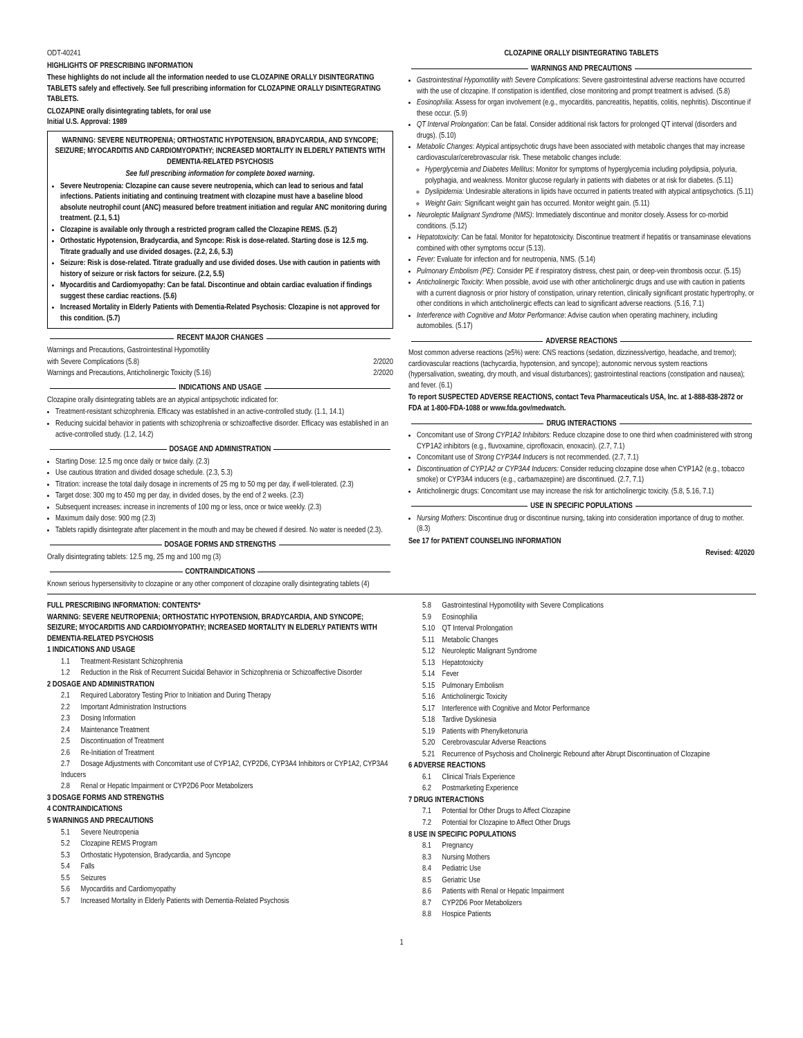ODT-40241
HIGHLIGHTS OF PRESCRIBING INFORMATION
These highlights do not include all the information needed to use CLOZAPINE ORALLY DISINTEGRATING TABLETS safely and effectively. See full prescribing information for CLOZAPINE ORALLY DISINTEGRATING TABLETS.
CLOZAPINE orally disintegrating tablets, for oral use
Initial U.S. Approval: 1989
WARNING: SEVERE NEUTROPENIA; ORTHOSTATIC HYPOTENSION, BRADYCARDIA, AND SYNCOPE; SEIZURE; MYOCARDITIS AND CARDIOMYOPATHY; INCREASED MORTALITY IN ELDERLY PATIENTS WITH DEMENTIA-RELATED PSYCHOSIS
See full prescribing information for complete boxed warning.
Severe Neutropenia: Clozapine can cause severe neutropenia, which can lead to serious and fatal infections. Patients initiating and continuing treatment with clozapine must have a baseline blood absolute neutrophil count (ANC) measured before treatment initiation and regular ANC monitoring during treatment. (2.1, 5.1)
Clozapine is available only through a restricted program called the Clozapine REMS. (5.2)
Orthostatic Hypotension, Bradycardia, and Syncope: Risk is dose-related. Starting dose is 12.5 mg. Titrate gradually and use divided dosages. (2.2, 2.6, 5.3)
Seizure: Risk is dose-related. Titrate gradually and use divided doses. Use with caution in patients with history of seizure or risk factors for seizure. (2.2, 5.5)
Myocarditis and Cardiomyopathy: Can be fatal. Discontinue and obtain cardiac evaluation if findings suggest these cardiac reactions. (5.6)
Increased Mortality in Elderly Patients with Dementia-Related Psychosis: Clozapine is not approved for this condition. (5.7)
RECENT MAJOR CHANGES
Warnings and Precautions, Gastrointestinal Hypomotility
with Severe Complications (5.8) 2/2020
Warnings and Precautions, Anticholinergic Toxicity (5.16) 2/2020
INDICATIONS AND USAGE
Clozapine orally disintegrating tablets are an atypical antipsychotic indicated for:
Treatment-resistant schizophrenia. Efficacy was established in an active-controlled study. (1.1, 14.1)
Reducing suicidal behavior in patients with schizophrenia or schizoaffective disorder. Efficacy was established in an active-controlled study. (1.2, 14.2)
DOSAGE AND ADMINISTRATION
Starting Dose: 12.5 mg once daily or twice daily. (2.3)
Use cautious titration and divided dosage schedule. (2.3, 5.3)
Titration: increase the total daily dosage in increments of 25 mg to 50 mg per day, if well-tolerated. (2.3)
Target dose: 300 mg to 450 mg per day, in divided doses, by the end of 2 weeks. (2.3)
Subsequent increases: increase in increments of 100 mg or less, once or twice weekly. (2.3)
Maximum daily dose: 900 mg (2.3)
Tablets rapidly disintegrate after placement in the mouth and may be chewed if desired. No water is needed (2.3).
DOSAGE FORMS AND STRENGTHS
Orally disintegrating tablets: 12.5 mg, 25 mg and 100 mg (3)
CONTRAINDICATIONS
Known serious hypersensitivity to clozapine or any other component of clozapine orally disintegrating tablets (4)
CLOZAPINE ORALLY DISINTEGRATING TABLETS
WARNINGS AND PRECAUTIONS
Gastrointestinal Hypomotility with Severe Complications: Severe gastrointestinal adverse reactions have occurred with the use of clozapine. If constipation is identified, close monitoring and prompt treatment is advised. (5.8)
Eosinophilia: Assess for organ involvement (e.g., myocarditis, pancreatitis, hepatitis, colitis, nephritis). Discontinue if these occur. (5.9)
QT Interval Prolongation: Can be fatal. Consider additional risk factors for prolonged QT interval (disorders and drugs). (5.10)
Metabolic Changes: Atypical antipsychotic drugs have been associated with metabolic changes that may increase cardiovascular/cerebrovascular risk. These metabolic changes include:
Hyperglycemia and Diabetes Mellitus: Monitor for symptoms of hyperglycemia including polydipsia, polyuria, polyphagia, and weakness. Monitor glucose regularly in patients with diabetes or at risk for diabetes. (5.11)
Dyslipidemia: Undesirable alterations in lipids have occurred in patients treated with atypical antipsychotics. (5.11)
Weight Gain: Significant weight gain has occurred. Monitor weight gain. (5.11)
Neuroleptic Malignant Syndrome (NMS): Immediately discontinue and monitor closely. Assess for co-morbid conditions. (5.12)
Hepatotoxicity: Can be fatal. Monitor for hepatotoxicity. Discontinue treatment if hepatitis or transaminase elevations combined with other symptoms occur (5.13).
Fever: Evaluate for infection and for neutropenia, NMS. (5.14)
Pulmonary Embolism (PE): Consider PE if respiratory distress, chest pain, or deep-vein thrombosis occur. (5.15)
Anticholinergic Toxicity: When possible, avoid use with other anticholinergic drugs and use with caution in patients with a current diagnosis or prior history of constipation, urinary retention, clinically significant prostatic hypertrophy, or other conditions in which anticholinergic effects can lead to significant adverse reactions. (5.16, 7.1)
Interference with Cognitive and Motor Performance: Advise caution when operating machinery, including automobiles. (5.17)
ADVERSE REACTIONS
Most common adverse reactions (≥5%) were: CNS reactions (sedation, dizziness/vertigo, headache, and tremor); cardiovascular reactions (tachycardia, hypotension, and syncope); autonomic nervous system reactions (hypersalivation, sweating, dry mouth, and visual disturbances); gastrointestinal reactions (constipation and nausea); and fever. (6.1)
To report SUSPECTED ADVERSE REACTIONS, contact Teva Pharmaceuticals USA, Inc. at 1-888-838-2872 or FDA at 1-800-FDA-1088 or www.fda.gov/medwatch.
DRUG INTERACTIONS
Concomitant use of Strong CYP1A2 Inhibitors: Reduce clozapine dose to one third when coadministered with strong CYP1A2 inhibitors (e.g., fluvoxamine, ciprofloxacin, enoxacin). (2.7, 7.1)
Concomitant use of Strong CYP3A4 Inducers is not recommended. (2.7, 7.1)
Discontinuation of CYP1A2 or CYP3A4 Inducers: Consider reducing clozapine dose when CYP1A2 (e.g., tobacco smoke) or CYP3A4 inducers (e.g., carbamazepine) are discontinued. (2.7, 7.1)
Anticholinergic drugs: Concomitant use may increase the risk for anticholinergic toxicity. (5.8, 5.16, 7.1)
USE IN SPECIFIC POPULATIONS
Nursing Mothers: Discontinue drug or discontinue nursing, taking into consideration importance of drug to mother. (8.3)
See 17 for PATIENT COUNSELING INFORMATION
Revised: 4/2020
FULL PRESCRIBING INFORMATION: CONTENTS*
WARNING: SEVERE NEUTROPENIA; ORTHOSTATIC HYPOTENSION, BRADYCARDIA, AND SYNCOPE; SEIZURE; MYOCARDITIS AND CARDIOMYOPATHY; INCREASED MORTALITY IN ELDERLY PATIENTS WITH DEMENTIA-RELATED PSYCHOSIS
1 INDICATIONS AND USAGE
1.1 Treatment-Resistant Schizophrenia
1.2 Reduction in the Risk of Recurrent Suicidal Behavior in Schizophrenia or Schizoaffective Disorder
2 DOSAGE AND ADMINISTRATION
2.1 Required Laboratory Testing Prior to Initiation and During Therapy
2.2 Important Administration Instructions
2.3 Dosing Information
2.4 Maintenance Treatment
2.5 Discontinuation of Treatment
2.6 Re-Initiation of Treatment
2.7 Dosage Adjustments with Concomitant use of CYP1A2, CYP2D6, CYP3A4 Inhibitors or CYP1A2, CYP3A4 Inducers
2.8 Renal or Hepatic Impairment or CYP2D6 Poor Metabolizers
3 DOSAGE FORMS AND STRENGTHS
4 CONTRAINDICATIONS
5 WARNINGS AND PRECAUTIONS
5.1 Severe Neutropenia
5.2 Clozapine REMS Program
5.3 Orthostatic Hypotension, Bradycardia, and Syncope
5.4 Falls
5.5 Seizures
5.6 Myocarditis and Cardiomyopathy
5.7 Increased Mortality in Elderly Patients with Dementia-Related Psychosis
5.8 Gastrointestinal Hypomotility with Severe Complications
5.9 Eosinophilia
5.10 QT Interval Prolongation
5.11 Metabolic Changes
5.12 Neuroleptic Malignant Syndrome
5.13 Hepatotoxicity
5.14 Fever
5.15 Pulmonary Embolism
5.16 Anticholinergic Toxicity
5.17 Interference with Cognitive and Motor Performance
5.18 Tardive Dyskinesia
5.19 Patients with Phenylketonuria
5.20 Cerebrovascular Adverse Reactions
5.21 Recurrence of Psychosis and Cholinergic Rebound after Abrupt Discontinuation of Clozapine
6 ADVERSE REACTIONS
6.1 Clinical Trials Experience
6.2 Postmarketing Experience
7 DRUG INTERACTIONS
7.1 Potential for Other Drugs to Affect Clozapine
7.2 Potential for Clozapine to Affect Other Drugs
8 USE IN SPECIFIC POPULATIONS
8.1 Pregnancy
8.3 Nursing Mothers
8.4 Pediatric Use
8.5 Geriatric Use
8.6 Patients with Renal or Hepatic Impairment
8.7 CYP2D6 Poor Metabolizers
8.8 Hospice Patients
1